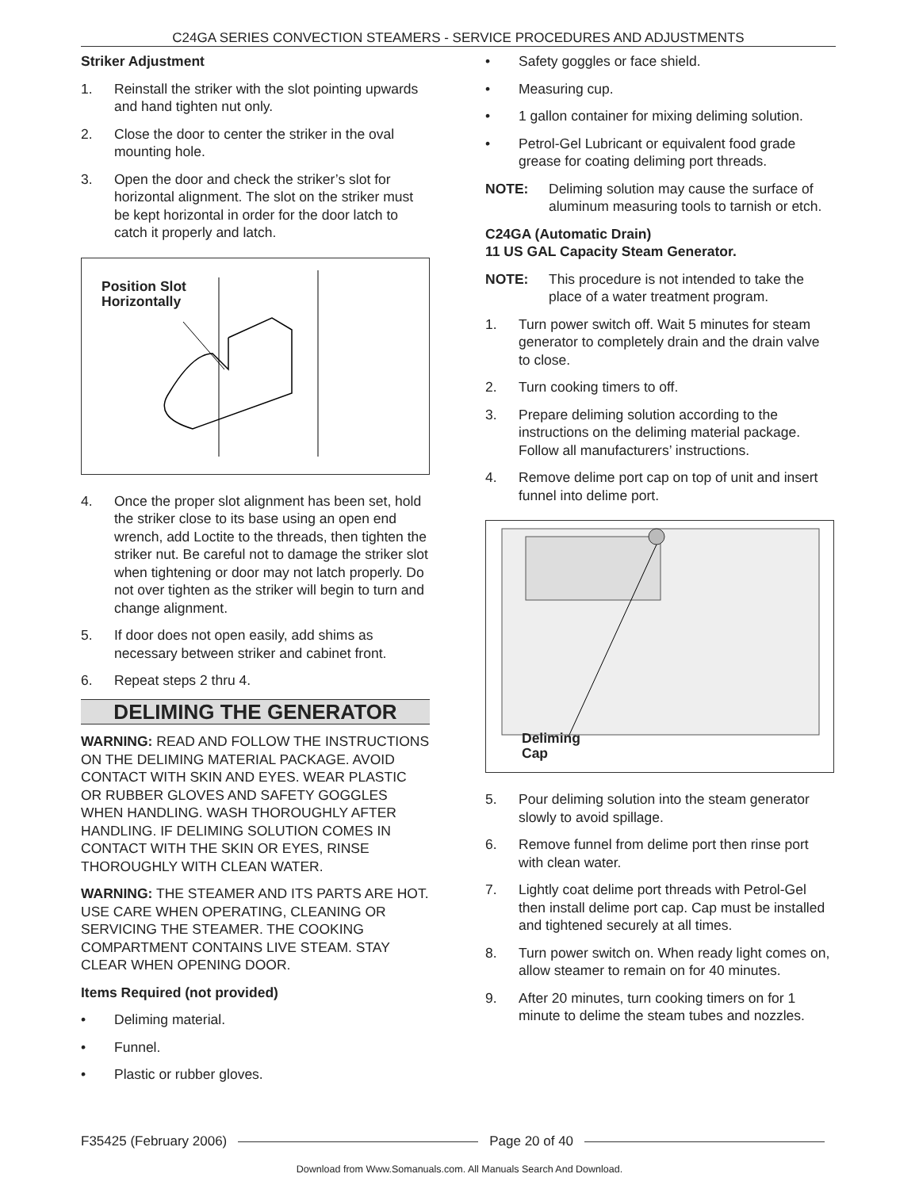C24GA SERIES CONVECTION STEAMERS - SERVICE PROCEDURES AND ADJUSTMENTS
Striker Adjustment
1. Reinstall the striker with the slot pointing upwards and hand tighten nut only.
2. Close the door to center the striker in the oval mounting hole.
3. Open the door and check the striker’s slot for horizontal alignment. The slot on the striker must be kept horizontal in order for the door latch to catch it properly and latch.
Position Slot
Horizontally
4. Once the proper slot alignment has been set, hold the striker close to its base using an open end wrench, add Loctite to the threads, then tighten the striker nut. Be careful not to damage the striker slot when tightening or door may not latch properly. Do not over tighten as the striker will begin to turn and change alignment.
5. If door does not open easily, add shims as necessary between striker and cabinet front.
6. Repeat steps 2 thru 4.
DELIMING THE GENERATOR
WARNING: READ AND FOLLOW THE INSTRUCTIONS ON THE DELIMING MATERIAL PACKAGE. AVOID CONTACT WITH SKIN AND EYES. WEAR PLASTIC OR RUBBER GLOVES AND SAFETY GOGGLES WHEN HANDLING. WASH THOROUGHLY AFTER HANDLING. IF DELIMING SOLUTION COMES IN CONTACT WITH THE SKIN OR EYES, RINSE THOROUGHLY WITH CLEAN WATER.
WARNING: THE STEAMER AND ITS PARTS ARE HOT. USE CARE WHEN OPERATING, CLEANING OR SERVICING THE STEAMER. THE COOKING COMPARTMENT CONTAINS LIVE STEAM. STAY CLEAR WHEN OPENING DOOR.
Items Required (not provided)
• Deliming material.
• Funnel.
• Plastic or rubber gloves.
• Safety goggles or face shield.
• Measuring cup.
• 1 gallon container for mixing deliming solution.
• Petrol-Gel Lubricant or equivalent food grade grease for coating deliming port threads.
NOTE: Deliming solution may cause the surface of aluminum measuring tools to tarnish or etch.
C24GA (Automatic Drain)
11 US GAL Capacity Steam Generator.
NOTE: This procedure is not intended to take the place of a water treatment program.
1. Turn power switch off. Wait 5 minutes for steam generator to completely drain and the drain valve to close.
2. Turn cooking timers to off.
3. Prepare deliming solution according to the instructions on the deliming material package. Follow all manufacturers’ instructions.
4. Remove delime port cap on top of unit and insert funnel into delime port.
Deliming
Cap
5. Pour deliming solution into the steam generator slowly to avoid spillage.
6. Remove funnel from delime port then rinse port with clean water.
7. Lightly coat delime port threads with Petrol-Gel then install delime port cap. Cap must be installed and tightened securely at all times.
8. Turn power switch on. When ready light comes on, allow steamer to remain on for 40 minutes.
9. After 20 minutes, turn cooking timers on for 1 minute to delime the steam tubes and nozzles.
F35425 (February 2006) Page 20 of 40
Download from Www.Somanuals.com. All Manuals Search And Download.